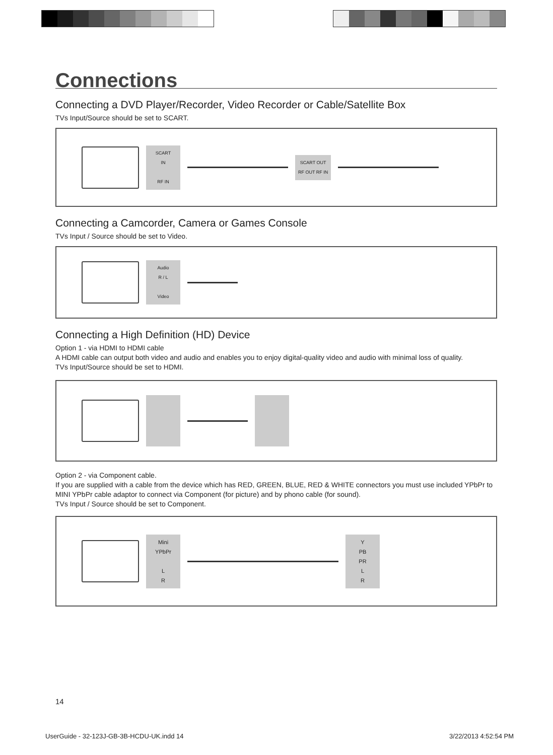Connections
Connecting a DVD Player/Recorder, Video Recorder or Cable/Satellite Box
TVs Input/Source should be set to SCART.
SCART
IN
RF IN
SCART OUT
RF OUT RF IN
Connecting a Camcorder, Camera or Games Console
TVs Input / Source should be set to Video.
Audio
R / L
Video
Connecting a High Definition (HD) Device
Option 1 - via HDMI to HDMI cable
A HDMI cable can output both video and audio and enables you to enjoy digital-quality video and audio with minimal loss of quality.
TVs Input/Source should be set to HDMI.
Option 2 - via Component cable.
If you are supplied with a cable from the device which has RED, GREEN, BLUE, RED & WHITE connectors you must use included YPbPr to MINI YPbPr cable adaptor to connect via Component (for picture) and by phono cable (for sound).
TVs Input / Source should be set to Component.
Mini
YPbPr
L
R
Y
PB
PR
L
R
14
UserGuide - 32-123J-GB-3B-HCDU-UK.indd 14 3/22/2013 4:52:54 PM